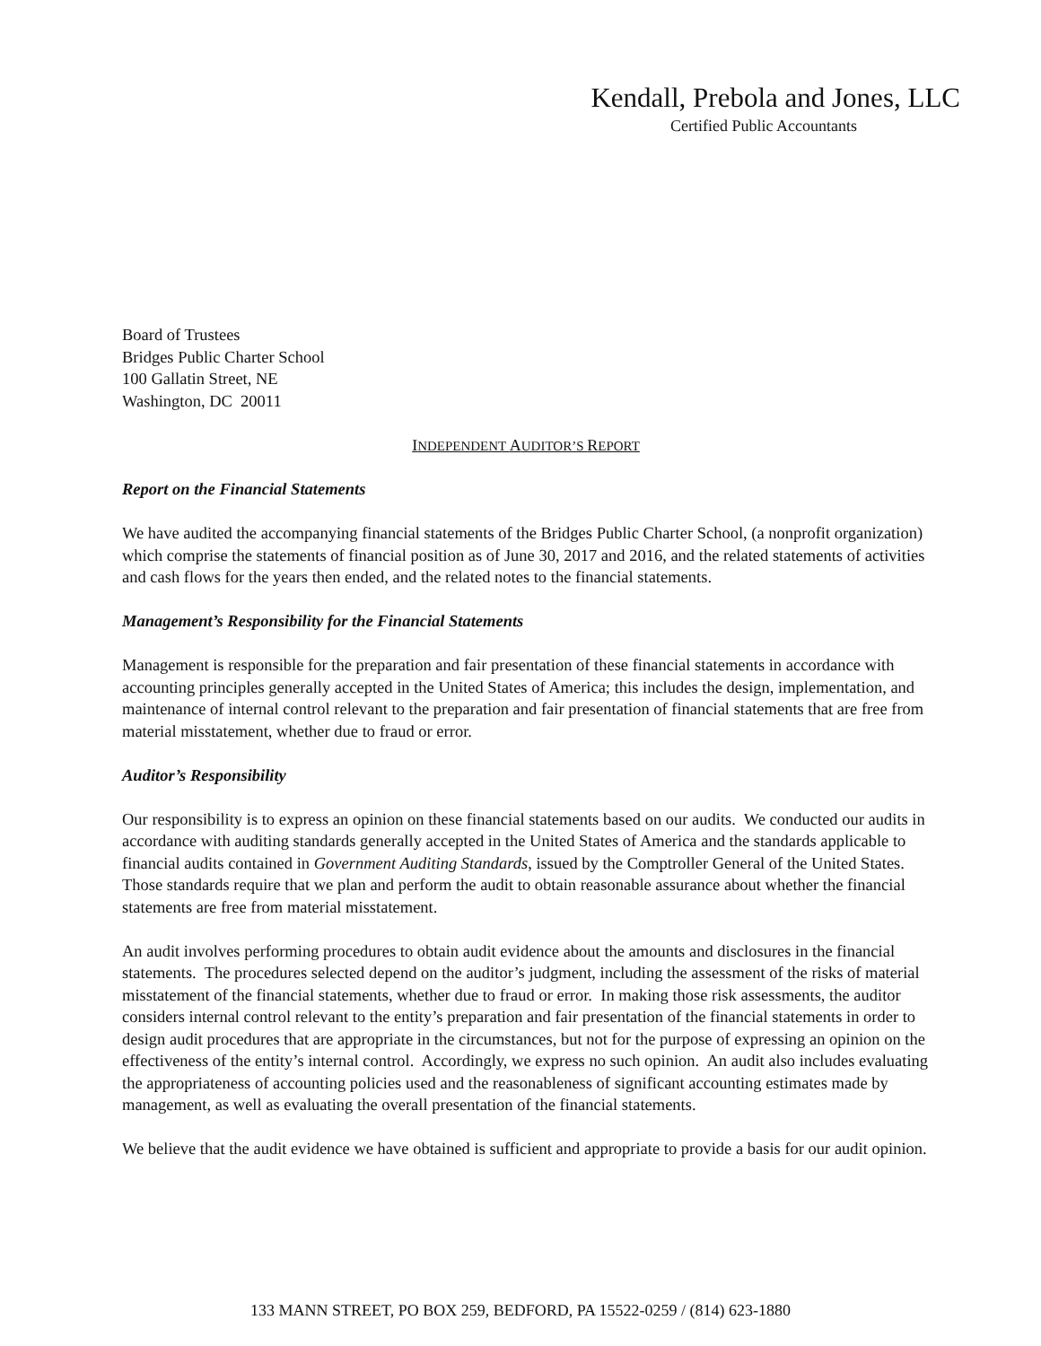Kendall, Prebola and Jones, LLC
Certified Public Accountants
Board of Trustees
Bridges Public Charter School
100 Gallatin Street, NE
Washington, DC 20011
INDEPENDENT AUDITOR’S REPORT
Report on the Financial Statements
We have audited the accompanying financial statements of the Bridges Public Charter School, (a nonprofit organization) which comprise the statements of financial position as of June 30, 2017 and 2016, and the related statements of activities and cash flows for the years then ended, and the related notes to the financial statements.
Management’s Responsibility for the Financial Statements
Management is responsible for the preparation and fair presentation of these financial statements in accordance with accounting principles generally accepted in the United States of America; this includes the design, implementation, and maintenance of internal control relevant to the preparation and fair presentation of financial statements that are free from material misstatement, whether due to fraud or error.
Auditor’s Responsibility
Our responsibility is to express an opinion on these financial statements based on our audits. We conducted our audits in accordance with auditing standards generally accepted in the United States of America and the standards applicable to financial audits contained in Government Auditing Standards, issued by the Comptroller General of the United States. Those standards require that we plan and perform the audit to obtain reasonable assurance about whether the financial statements are free from material misstatement.
An audit involves performing procedures to obtain audit evidence about the amounts and disclosures in the financial statements. The procedures selected depend on the auditor’s judgment, including the assessment of the risks of material misstatement of the financial statements, whether due to fraud or error. In making those risk assessments, the auditor considers internal control relevant to the entity’s preparation and fair presentation of the financial statements in order to design audit procedures that are appropriate in the circumstances, but not for the purpose of expressing an opinion on the effectiveness of the entity’s internal control. Accordingly, we express no such opinion. An audit also includes evaluating the appropriateness of accounting policies used and the reasonableness of significant accounting estimates made by management, as well as evaluating the overall presentation of the financial statements.
We believe that the audit evidence we have obtained is sufficient and appropriate to provide a basis for our audit opinion.
133 MANN STREET, PO BOX 259, BEDFORD, PA 15522-0259 / (814) 623-1880